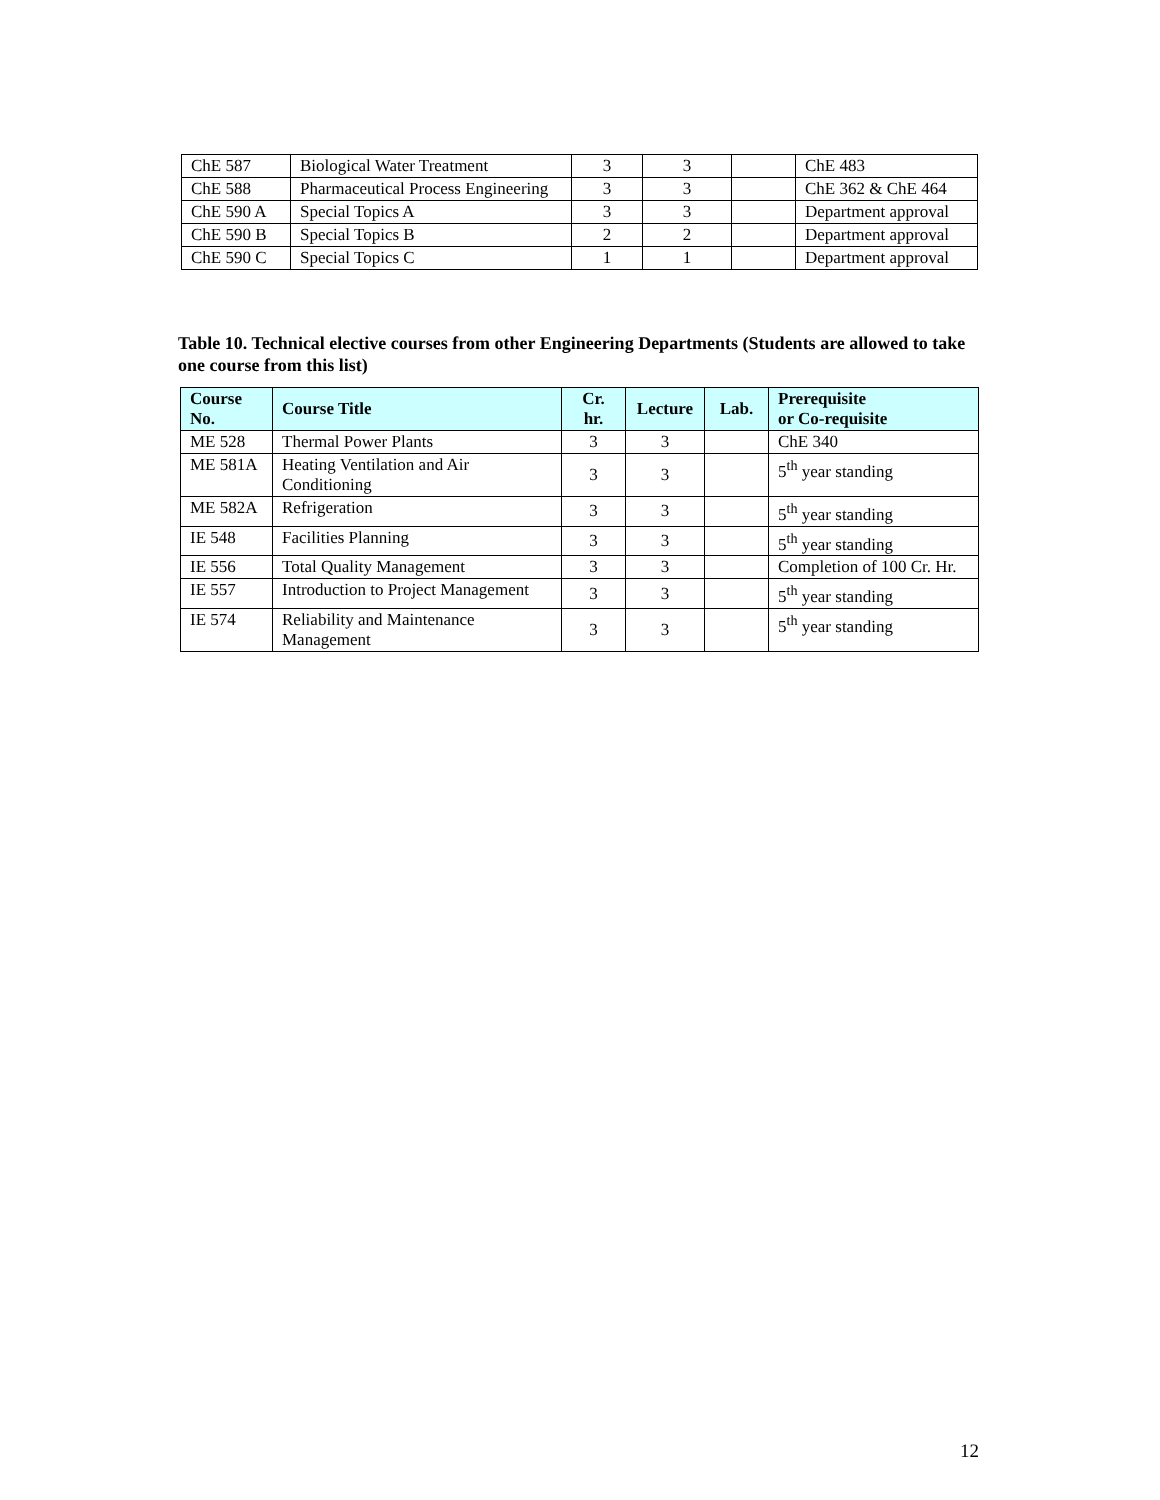| ChE 587 | Biological Water Treatment | 3 | 3 | | ChE 483 |
| ChE 588 | Pharmaceutical Process Engineering | 3 | 3 | | ChE 362 & ChE 464 |
| ChE 590 A | Special Topics A | 3 | 3 | | Department approval |
| ChE 590 B | Special Topics B | 2 | 2 | | Department approval |
| ChE 590 C | Special Topics C | 1 | 1 | | Department approval |
Table 10. Technical elective courses from other Engineering Departments (Students are allowed to take one course from this list)
| Course No. | Course Title | Cr. hr. | Lecture | Lab. | Prerequisite or Co-requisite |
| --- | --- | --- | --- | --- | --- |
| ME 528 | Thermal Power Plants | 3 | 3 | | ChE 340 |
| ME 581A | Heating Ventilation and Air Conditioning | 3 | 3 | | 5<sup>th</sup> year standing |
| ME 582A | Refrigeration | 3 | 3 | | 5<sup>th</sup> year standing |
| IE 548 | Facilities Planning | 3 | 3 | | 5<sup>th</sup> year standing |
| IE 556 | Total Quality Management | 3 | 3 | | Completion of 100 Cr. Hr. |
| IE 557 | Introduction to Project Management | 3 | 3 | | 5<sup>th</sup> year standing |
| IE 574 | Reliability and Maintenance Management | 3 | 3 | | 5<sup>th</sup> year standing |
12